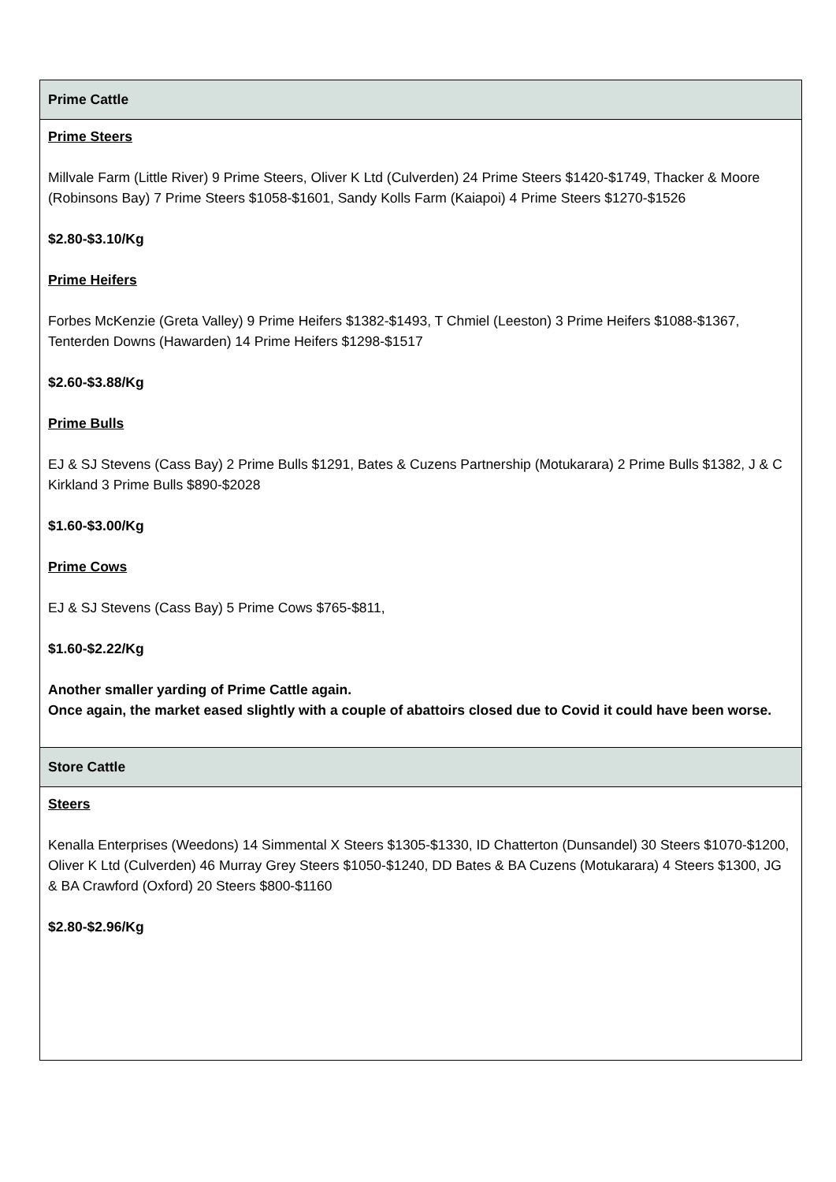| Prime Cattle |
| --- |
| Prime Steers Millvale Farm (Little River) 9 Prime Steers, Oliver K Ltd (Culverden) 24 Prime Steers $1420-$1749, Thacker & Moore (Robinsons Bay) 7 Prime Steers $1058-$1601, Sandy Kolls Farm (Kaiapoi) 4 Prime Steers $1270-$1526 $2.80-$3.10/Kg Prime Heifers Forbes McKenzie (Greta Valley) 9 Prime Heifers $1382-$1493, T Chmiel (Leeston) 3 Prime Heifers $1088-$1367, Tenterden Downs (Hawarden) 14 Prime Heifers $1298-$1517 $2.60-$3.88/Kg Prime Bulls EJ & SJ Stevens (Cass Bay) 2 Prime Bulls $1291, Bates & Cuzens Partnership (Motukarara) 2 Prime Bulls $1382, J & C Kirkland 3 Prime Bulls $890-$2028 $1.60-$3.00/Kg Prime Cows EJ & SJ Stevens (Cass Bay) 5 Prime Cows $765-$811, $1.60-$2.22/Kg Another smaller yarding of Prime Cattle again. Once again, the market eased slightly with a couple of abattoirs closed due to Covid it could have been worse. |
| Store Cattle |
| Steers Kenalla Enterprises (Weedons) 14 Simmental X Steers $1305-$1330, ID Chatterton (Dunsandel) 30 Steers $1070-$1200, Oliver K Ltd (Culverden) 46 Murray Grey Steers $1050-$1240, DD Bates & BA Cuzens (Motukarara) 4 Steers $1300, JG & BA Crawford (Oxford) 20 Steers $800-$1160 $2.80-$2.96/Kg |